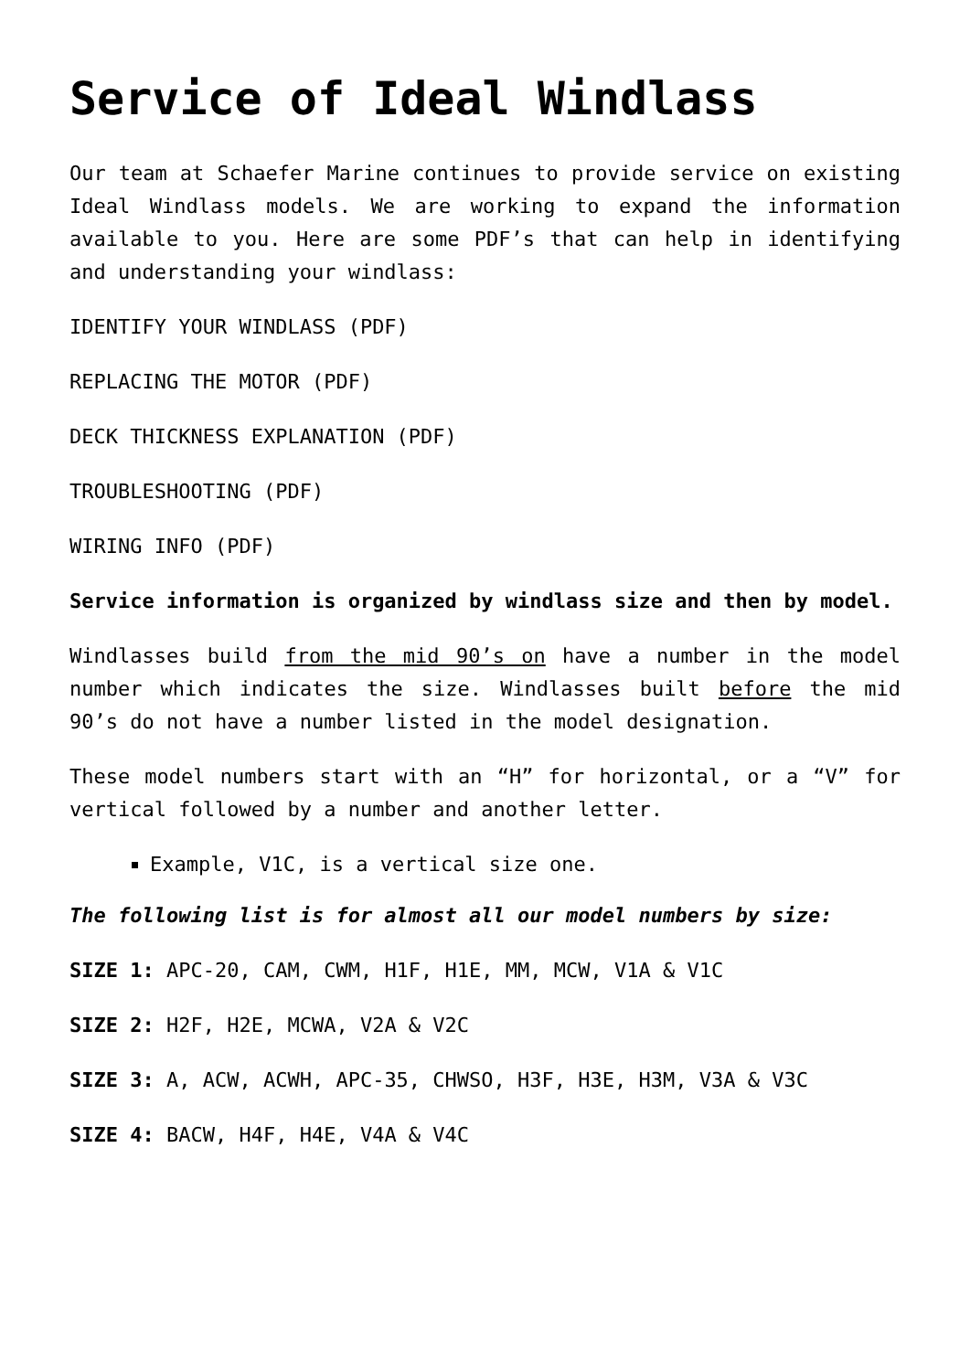Service of Ideal Windlass
Our team at Schaefer Marine continues to provide service on existing Ideal Windlass models. We are working to expand the information available to you. Here are some PDF’s that can help in identifying and understanding your windlass:
IDENTIFY YOUR WINDLASS (PDF)
REPLACING THE MOTOR (PDF)
DECK THICKNESS EXPLANATION (PDF)
TROUBLESHOOTING (PDF)
WIRING INFO (PDF)
Service information is organized by windlass size and then by model.
Windlasses build from the mid 90’s on have a number in the model number which indicates the size. Windlasses built before the mid 90’s do not have a number listed in the model designation.
These model numbers start with an “H” for horizontal, or a “V” for vertical followed by a number and another letter.
Example, V1C, is a vertical size one.
The following list is for almost all our model numbers by size:
SIZE 1: APC-20, CAM, CWM, H1F, H1E, MM, MCW, V1A & V1C
SIZE 2: H2F, H2E, MCWA, V2A & V2C
SIZE 3: A, ACW, ACWH, APC-35, CHWSO, H3F, H3E, H3M, V3A & V3C
SIZE 4: BACW, H4F, H4E, V4A & V4C